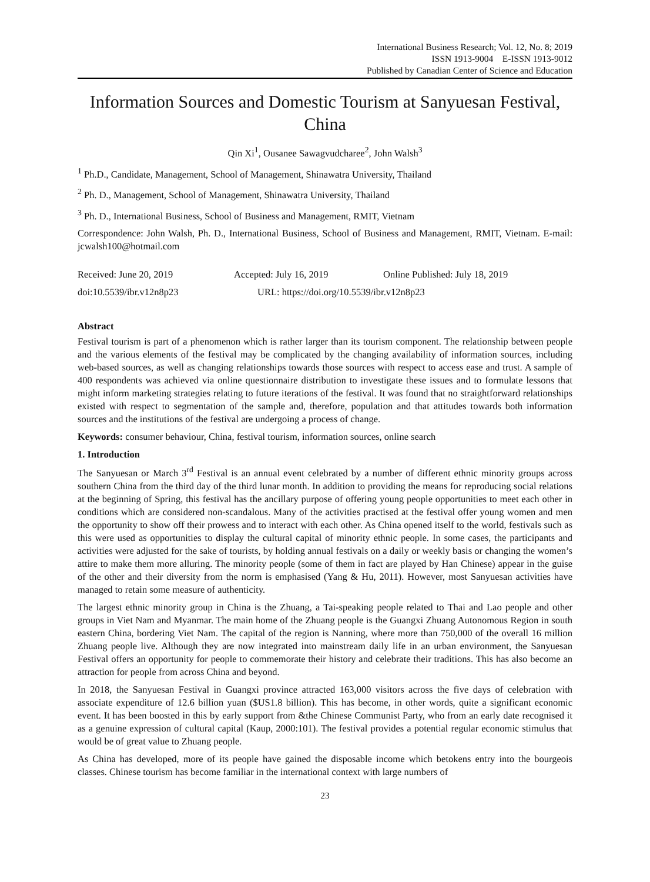International Business Research; Vol. 12, No. 8; 2019
ISSN 1913-9004 E-ISSN 1913-9012
Published by Canadian Center of Science and Education
Information Sources and Domestic Tourism at Sanyuesan Festival, China
Qin Xi<sup>1</sup>, Ousanee Sawagvudcharee<sup>2</sup>, John Walsh<sup>3</sup>
<sup>1</sup> Ph.D., Candidate, Management, School of Management, Shinawatra University, Thailand
<sup>2</sup> Ph. D., Management, School of Management, Shinawatra University, Thailand
<sup>3</sup> Ph. D., International Business, School of Business and Management, RMIT, Vietnam
Correspondence: John Walsh, Ph. D., International Business, School of Business and Management, RMIT, Vietnam. E-mail: jcwalsh100@hotmail.com
Received: June 20, 2019 Accepted: July 16, 2019 Online Published: July 18, 2019
doi:10.5539/ibr.v12n8p23 URL: https://doi.org/10.5539/ibr.v12n8p23
Abstract
Festival tourism is part of a phenomenon which is rather larger than its tourism component. The relationship between people and the various elements of the festival may be complicated by the changing availability of information sources, including web-based sources, as well as changing relationships towards those sources with respect to access ease and trust. A sample of 400 respondents was achieved via online questionnaire distribution to investigate these issues and to formulate lessons that might inform marketing strategies relating to future iterations of the festival. It was found that no straightforward relationships existed with respect to segmentation of the sample and, therefore, population and that attitudes towards both information sources and the institutions of the festival are undergoing a process of change.
Keywords: consumer behaviour, China, festival tourism, information sources, online search
1. Introduction
The Sanyuesan or March 3<sup>rd</sup> Festival is an annual event celebrated by a number of different ethnic minority groups across southern China from the third day of the third lunar month. In addition to providing the means for reproducing social relations at the beginning of Spring, this festival has the ancillary purpose of offering young people opportunities to meet each other in conditions which are considered non-scandalous. Many of the activities practised at the festival offer young women and men the opportunity to show off their prowess and to interact with each other. As China opened itself to the world, festivals such as this were used as opportunities to display the cultural capital of minority ethnic people. In some cases, the participants and activities were adjusted for the sake of tourists, by holding annual festivals on a daily or weekly basis or changing the women’s attire to make them more alluring. The minority people (some of them in fact are played by Han Chinese) appear in the guise of the other and their diversity from the norm is emphasised (Yang & Hu, 2011). However, most Sanyuesan activities have managed to retain some measure of authenticity.
The largest ethnic minority group in China is the Zhuang, a Tai-speaking people related to Thai and Lao people and other groups in Viet Nam and Myanmar. The main home of the Zhuang people is the Guangxi Zhuang Autonomous Region in south eastern China, bordering Viet Nam. The capital of the region is Nanning, where more than 750,000 of the overall 16 million Zhuang people live. Although they are now integrated into mainstream daily life in an urban environment, the Sanyuesan Festival offers an opportunity for people to commemorate their history and celebrate their traditions. This has also become an attraction for people from across China and beyond.
In 2018, the Sanyuesan Festival in Guangxi province attracted 163,000 visitors across the five days of celebration with associate expenditure of 12.6 billion yuan ($US1.8 billion). This has become, in other words, quite a significant economic event. It has been boosted in this by early support from &the Chinese Communist Party, who from an early date recognised it as a genuine expression of cultural capital (Kaup, 2000:101). The festival provides a potential regular economic stimulus that would be of great value to Zhuang people.
As China has developed, more of its people have gained the disposable income which betokens entry into the bourgeois classes. Chinese tourism has become familiar in the international context with large numbers of
23